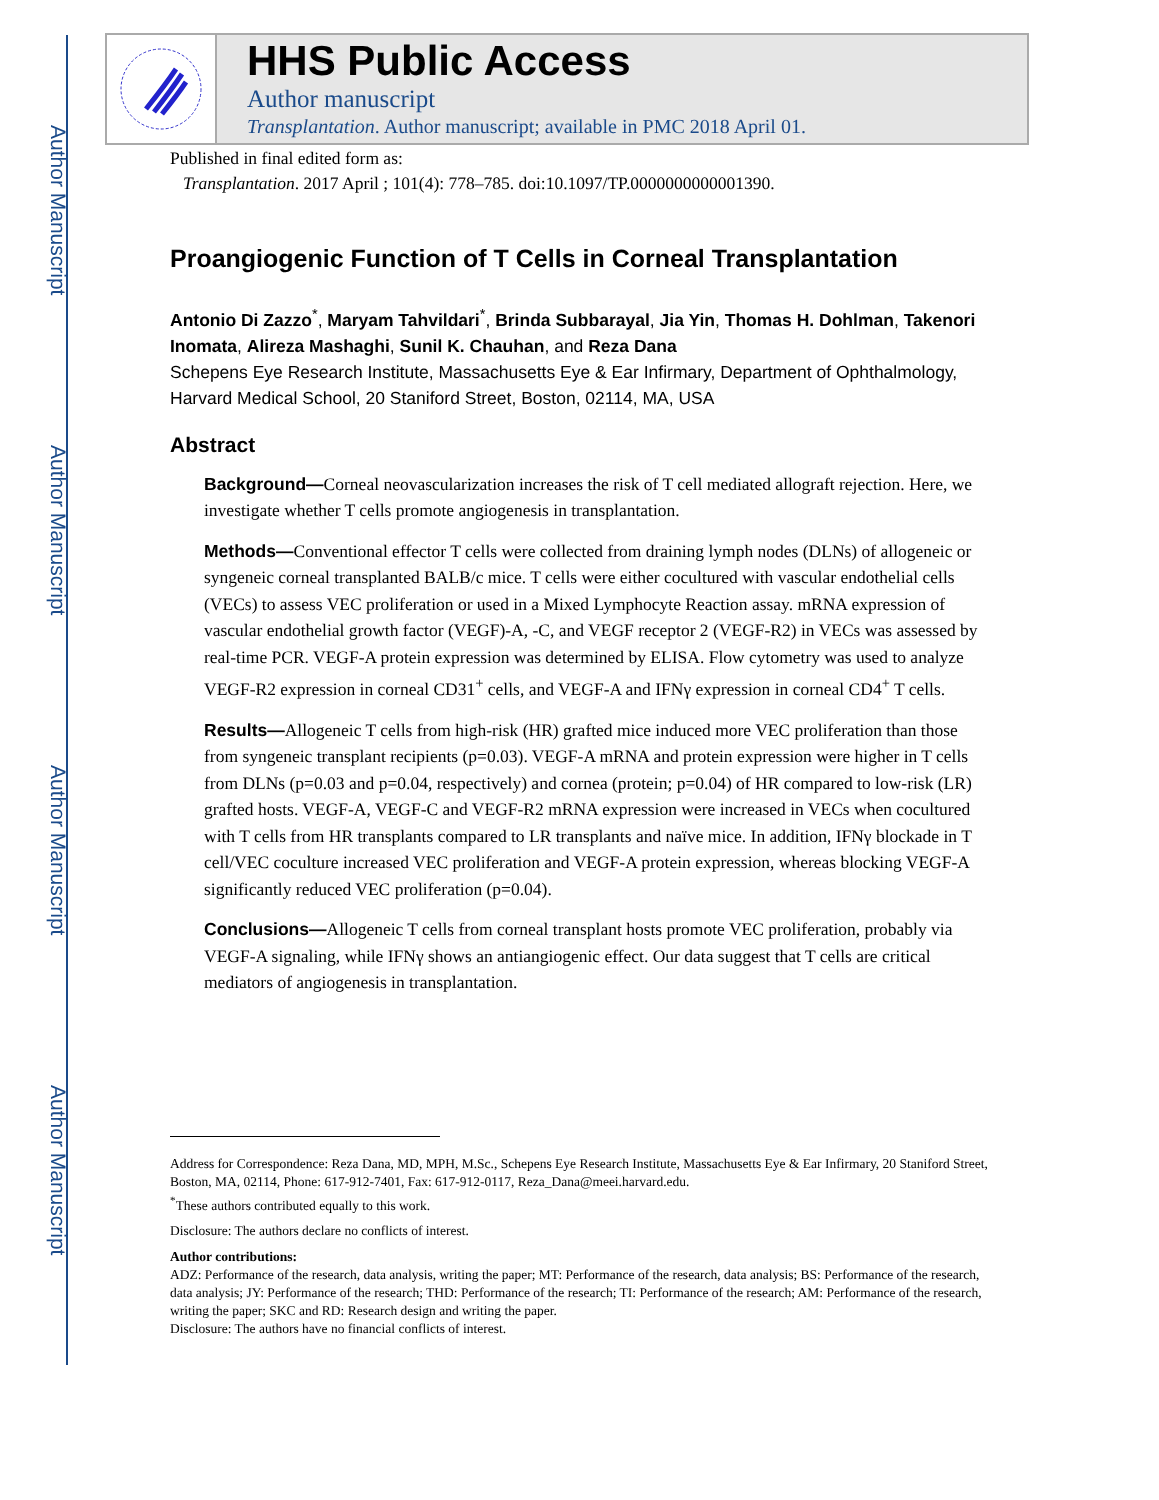Author Manuscript
Author Manuscript
Author Manuscript
Author Manuscript
HHS Public Access
Author manuscript
Transplantation. Author manuscript; available in PMC 2018 April 01.
Published in final edited form as:
Transplantation. 2017 April ; 101(4): 778–785. doi:10.1097/TP.0000000000001390.
Proangiogenic Function of T Cells in Corneal Transplantation
Antonio Di Zazzo<sup>*</sup>, Maryam Tahvildari<sup>*</sup>, Brinda Subbarayal, Jia Yin, Thomas H. Dohlman, Takenori Inomata, Alireza Mashaghi, Sunil K. Chauhan, and Reza Dana
Schepens Eye Research Institute, Massachusetts Eye & Ear Infirmary, Department of Ophthalmology, Harvard Medical School, 20 Staniford Street, Boston, 02114, MA, USA
Abstract
Background—Corneal neovascularization increases the risk of T cell mediated allograft rejection. Here, we investigate whether T cells promote angiogenesis in transplantation.
Methods—Conventional effector T cells were collected from draining lymph nodes (DLNs) of allogeneic or syngeneic corneal transplanted BALB/c mice. T cells were either cocultured with vascular endothelial cells (VECs) to assess VEC proliferation or used in a Mixed Lymphocyte Reaction assay. mRNA expression of vascular endothelial growth factor (VEGF)-A, -C, and VEGF receptor 2 (VEGF-R2) in VECs was assessed by real-time PCR. VEGF-A protein expression was determined by ELISA. Flow cytometry was used to analyze VEGF-R2 expression in corneal CD31<sup>+</sup> cells, and VEGF-A and IFNγ expression in corneal CD4<sup>+</sup> T cells.
Results—Allogeneic T cells from high-risk (HR) grafted mice induced more VEC proliferation than those from syngeneic transplant recipients (p=0.03). VEGF-A mRNA and protein expression were higher in T cells from DLNs (p=0.03 and p=0.04, respectively) and cornea (protein; p=0.04) of HR compared to low-risk (LR) grafted hosts. VEGF-A, VEGF-C and VEGF-R2 mRNA expression were increased in VECs when cocultured with T cells from HR transplants compared to LR transplants and naïve mice. In addition, IFNγ blockade in T cell/VEC coculture increased VEC proliferation and VEGF-A protein expression, whereas blocking VEGF-A significantly reduced VEC proliferation (p=0.04).
Conclusions—Allogeneic T cells from corneal transplant hosts promote VEC proliferation, probably via VEGF-A signaling, while IFNγ shows an antiangiogenic effect. Our data suggest that T cells are critical mediators of angiogenesis in transplantation.
Address for Correspondence: Reza Dana, MD, MPH, M.Sc., Schepens Eye Research Institute, Massachusetts Eye & Ear Infirmary, 20 Staniford Street, Boston, MA, 02114, Phone: 617-912-7401, Fax: 617-912-0117, Reza_Dana@meei.harvard.edu.
<sup>*</sup> These authors contributed equally to this work.
Disclosure: The authors declare no conflicts of interest.
Author contributions:
ADZ: Performance of the research, data analysis, writing the paper; MT: Performance of the research, data analysis; BS: Performance of the research, data analysis; JY: Performance of the research; THD: Performance of the research; TI: Performance of the research; AM: Performance of the research, writing the paper; SKC and RD: Research design and writing the paper.
Disclosure: The authors have no financial conflicts of interest.